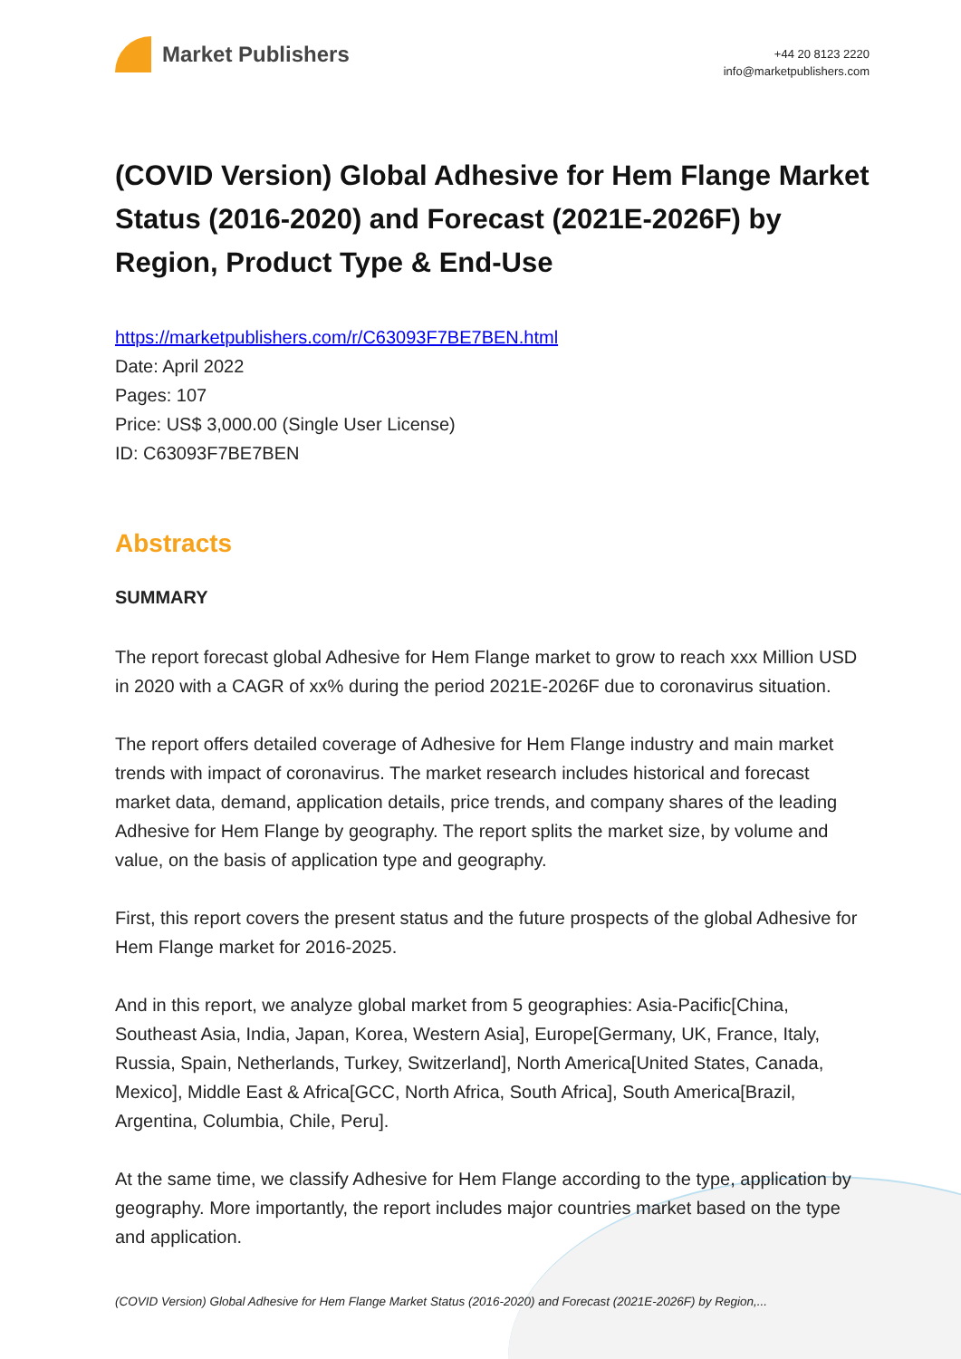Market Publishers
+44 20 8123 2220
info@marketpublishers.com
(COVID Version) Global Adhesive for Hem Flange Market Status (2016-2020) and Forecast (2021E-2026F) by Region, Product Type & End-Use
https://marketpublishers.com/r/C63093F7BE7BEN.html
Date: April 2022
Pages: 107
Price: US$ 3,000.00 (Single User License)
ID: C63093F7BE7BEN
Abstracts
SUMMARY
The report forecast global Adhesive for Hem Flange market to grow to reach xxx Million USD in 2020 with a CAGR of xx% during the period 2021E-2026F due to coronavirus situation.
The report offers detailed coverage of Adhesive for Hem Flange industry and main market trends with impact of coronavirus. The market research includes historical and forecast market data, demand, application details, price trends, and company shares of the leading Adhesive for Hem Flange by geography. The report splits the market size, by volume and value, on the basis of application type and geography.
First, this report covers the present status and the future prospects of the global Adhesive for Hem Flange market for 2016-2025.
And in this report, we analyze global market from 5 geographies: Asia-Pacific[China, Southeast Asia, India, Japan, Korea, Western Asia], Europe[Germany, UK, France, Italy, Russia, Spain, Netherlands, Turkey, Switzerland], North America[United States, Canada, Mexico], Middle East & Africa[GCC, North Africa, South Africa], South America[Brazil, Argentina, Columbia, Chile, Peru].
At the same time, we classify Adhesive for Hem Flange according to the type, application by geography. More importantly, the report includes major countries market based on the type and application.
(COVID Version) Global Adhesive for Hem Flange Market Status (2016-2020) and Forecast (2021E-2026F) by Region,...